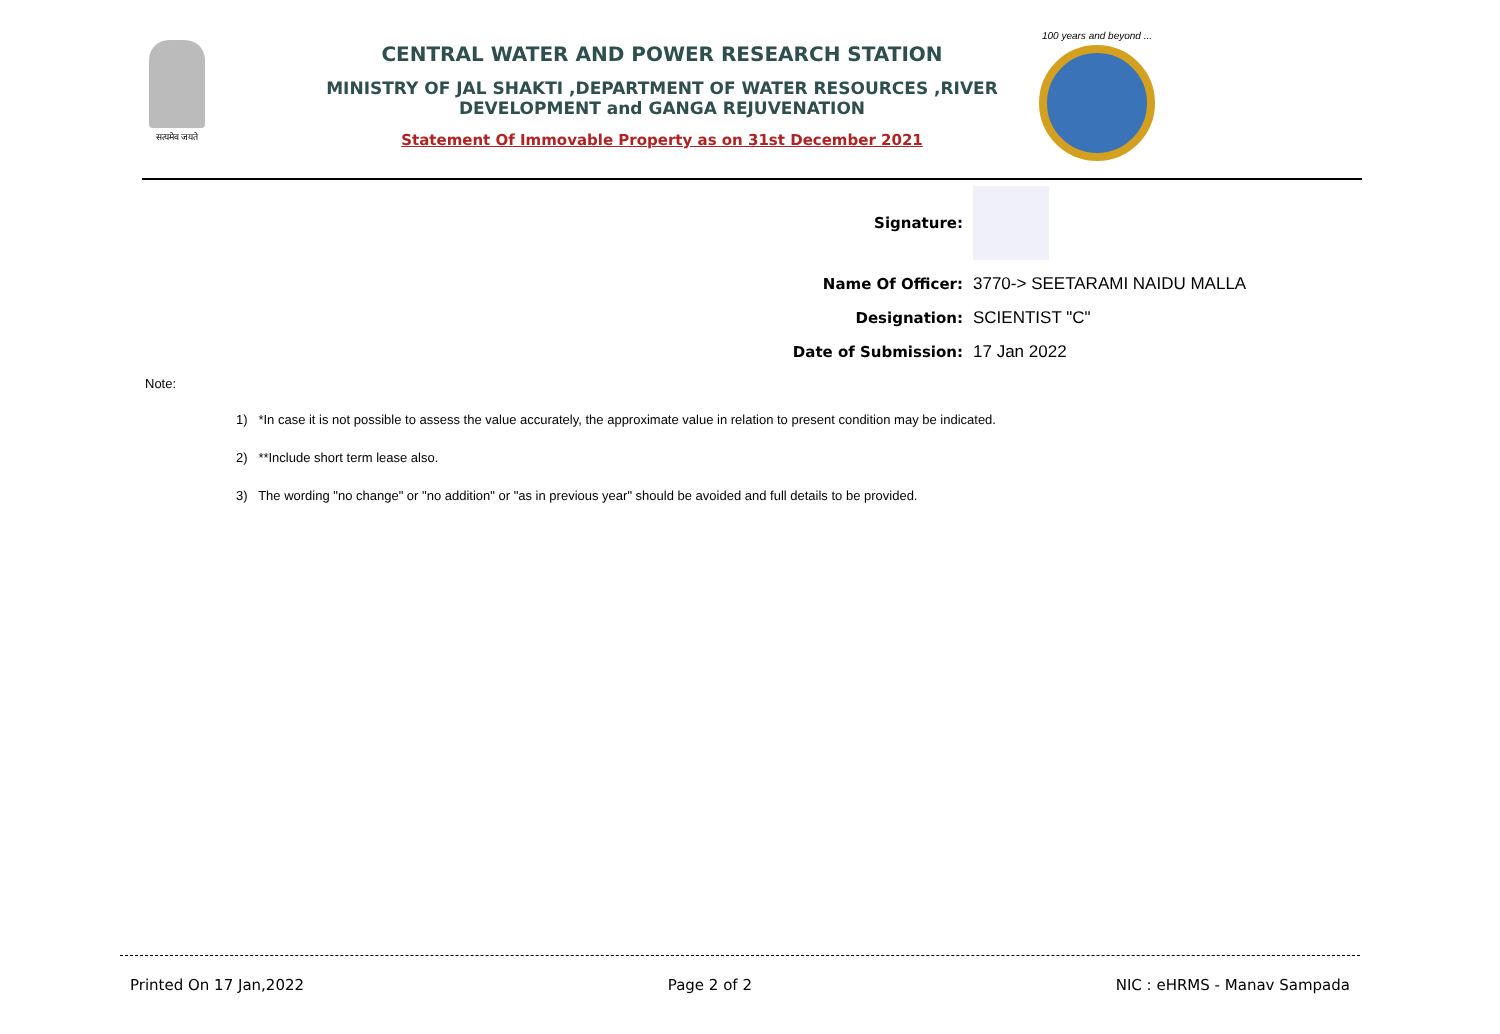सत्यमेव जयते CENTRAL WATER AND POWER RESEARCH STATION
MINISTRY OF JAL SHAKTI ,DEPARTMENT OF WATER RESOURCES ,RIVER DEVELOPMENT and GANGA REJUVENATION
Statement Of Immovable Property as on 31st December 2021
100 years and beyond ...
Signature:
Name Of Officer: 3770-> SEETARAMI NAIDU MALLA
Designation: SCIENTIST "C"
Date of Submission: 17 Jan 2022
Note:
1) *In case it is not possible to assess the value accurately, the approximate value in relation to present condition may be indicated.
2) **Include short term lease also.
3) The wording "no change" or "no addition" or "as in previous year" should be avoided and full details to be provided.
Printed On 17 Jan,2022 Page 2 of 2 NIC : eHRMS - Manav Sampada